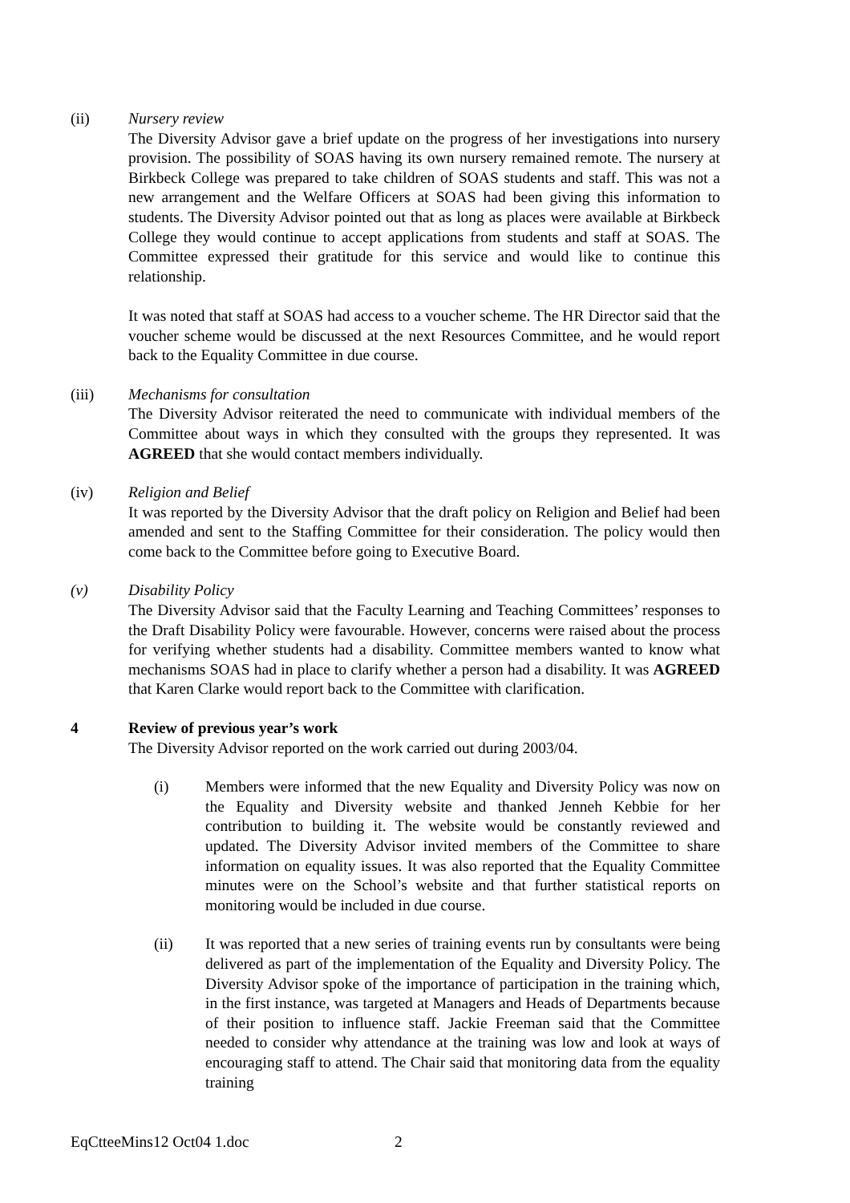(ii) Nursery review
The Diversity Advisor gave a brief update on the progress of her investigations into nursery provision. The possibility of SOAS having its own nursery remained remote. The nursery at Birkbeck College was prepared to take children of SOAS students and staff. This was not a new arrangement and the Welfare Officers at SOAS had been giving this information to students. The Diversity Advisor pointed out that as long as places were available at Birkbeck College they would continue to accept applications from students and staff at SOAS. The Committee expressed their gratitude for this service and would like to continue this relationship.
It was noted that staff at SOAS had access to a voucher scheme. The HR Director said that the voucher scheme would be discussed at the next Resources Committee, and he would report back to the Equality Committee in due course.
(iii) Mechanisms for consultation
The Diversity Advisor reiterated the need to communicate with individual members of the Committee about ways in which they consulted with the groups they represented. It was AGREED that she would contact members individually.
(iv) Religion and Belief
It was reported by the Diversity Advisor that the draft policy on Religion and Belief had been amended and sent to the Staffing Committee for their consideration. The policy would then come back to the Committee before going to Executive Board.
(v) Disability Policy
The Diversity Advisor said that the Faculty Learning and Teaching Committees’ responses to the Draft Disability Policy were favourable. However, concerns were raised about the process for verifying whether students had a disability. Committee members wanted to know what mechanisms SOAS had in place to clarify whether a person had a disability. It was AGREED that Karen Clarke would report back to the Committee with clarification.
4 Review of previous year’s work
The Diversity Advisor reported on the work carried out during 2003/04.
(i) Members were informed that the new Equality and Diversity Policy was now on the Equality and Diversity website and thanked Jenneh Kebbie for her contribution to building it. The website would be constantly reviewed and updated. The Diversity Advisor invited members of the Committee to share information on equality issues. It was also reported that the Equality Committee minutes were on the School’s website and that further statistical reports on monitoring would be included in due course.
(ii) It was reported that a new series of training events run by consultants were being delivered as part of the implementation of the Equality and Diversity Policy. The Diversity Advisor spoke of the importance of participation in the training which, in the first instance, was targeted at Managers and Heads of Departments because of their position to influence staff. Jackie Freeman said that the Committee needed to consider why attendance at the training was low and look at ways of encouraging staff to attend. The Chair said that monitoring data from the equality training
EqCtteeMins12 Oct04 1.doc 2